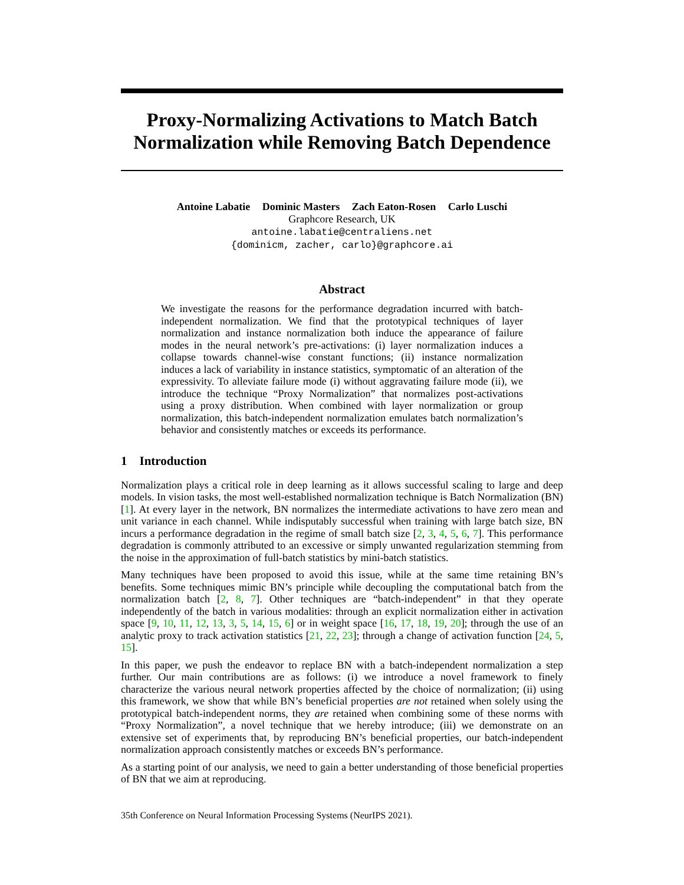Proxy-Normalizing Activations to Match Batch Normalization while Removing Batch Dependence
Antoine Labatie Dominic Masters Zach Eaton-Rosen Carlo Luschi
Graphcore Research, UK
antoine.labatie@centraliens.net
{dominicm, zacher, carlo}@graphcore.ai
Abstract
We investigate the reasons for the performance degradation incurred with batch-independent normalization. We find that the prototypical techniques of layer normalization and instance normalization both induce the appearance of failure modes in the neural network’s pre-activations: (i) layer normalization induces a collapse towards channel-wise constant functions; (ii) instance normalization induces a lack of variability in instance statistics, symptomatic of an alteration of the expressivity. To alleviate failure mode (i) without aggravating failure mode (ii), we introduce the technique “Proxy Normalization” that normalizes post-activations using a proxy distribution. When combined with layer normalization or group normalization, this batch-independent normalization emulates batch normalization’s behavior and consistently matches or exceeds its performance.
1 Introduction
Normalization plays a critical role in deep learning as it allows successful scaling to large and deep models. In vision tasks, the most well-established normalization technique is Batch Normalization (BN) [1]. At every layer in the network, BN normalizes the intermediate activations to have zero mean and unit variance in each channel. While indisputably successful when training with large batch size, BN incurs a performance degradation in the regime of small batch size [2, 3, 4, 5, 6, 7]. This performance degradation is commonly attributed to an excessive or simply unwanted regularization stemming from the noise in the approximation of full-batch statistics by mini-batch statistics.
Many techniques have been proposed to avoid this issue, while at the same time retaining BN’s benefits. Some techniques mimic BN’s principle while decoupling the computational batch from the normalization batch [2, 8, 7]. Other techniques are “batch-independent” in that they operate independently of the batch in various modalities: through an explicit normalization either in activation space [9, 10, 11, 12, 13, 3, 5, 14, 15, 6] or in weight space [16, 17, 18, 19, 20]; through the use of an analytic proxy to track activation statistics [21, 22, 23]; through a change of activation function [24, 5, 15].
In this paper, we push the endeavor to replace BN with a batch-independent normalization a step further. Our main contributions are as follows: (i) we introduce a novel framework to finely characterize the various neural network properties affected by the choice of normalization; (ii) using this framework, we show that while BN’s beneficial properties are not retained when solely using the prototypical batch-independent norms, they are retained when combining some of these norms with “Proxy Normalization”, a novel technique that we hereby introduce; (iii) we demonstrate on an extensive set of experiments that, by reproducing BN’s beneficial properties, our batch-independent normalization approach consistently matches or exceeds BN’s performance.
As a starting point of our analysis, we need to gain a better understanding of those beneficial properties of BN that we aim at reproducing.
35th Conference on Neural Information Processing Systems (NeurIPS 2021).